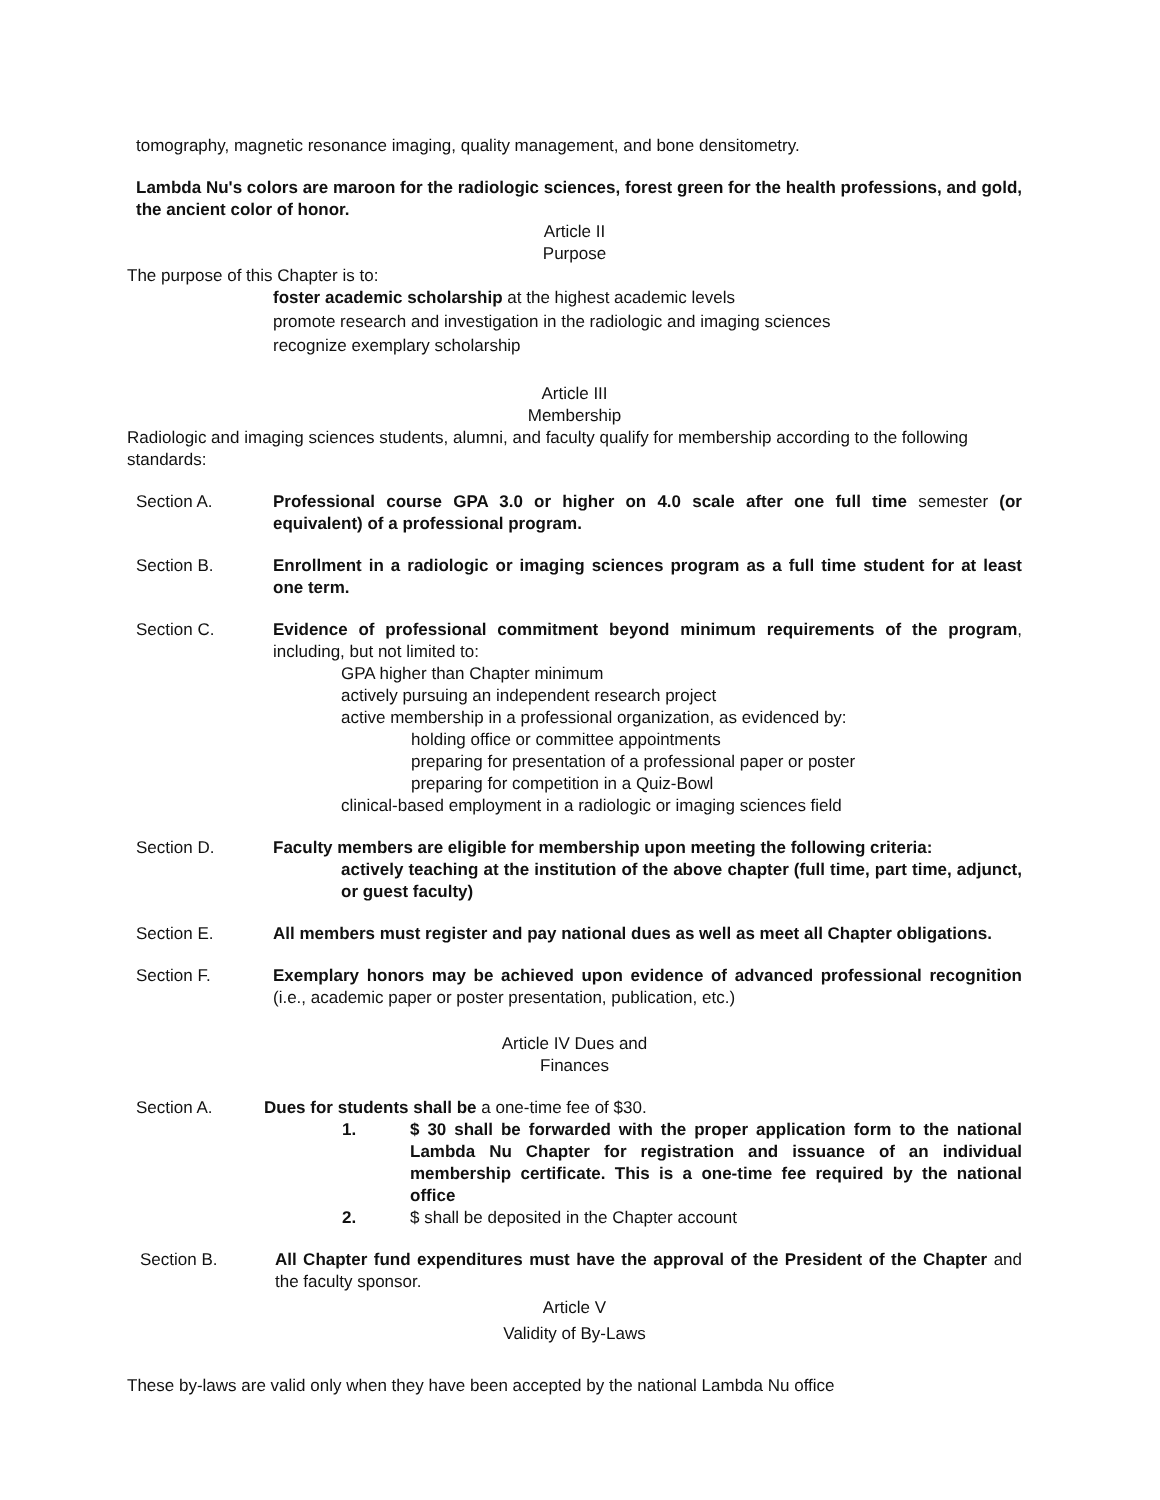tomography, magnetic resonance imaging, quality management, and bone densitometry.
Lambda Nu's colors are maroon for the radiologic sciences, forest green for the health professions, and gold, the ancient color of honor.
Article II
Purpose
The purpose of this Chapter is to:
foster academic scholarship at the highest academic levels
promote research and investigation in the radiologic and imaging sciences
recognize exemplary scholarship
Article III
Membership
Radiologic and imaging sciences students, alumni, and faculty qualify for membership according to the following standards:
Section A. Professional course GPA 3.0 or higher on 4.0 scale after one full time semester (or equivalent) of a professional program.
Section B. Enrollment in a radiologic or imaging sciences program as a full time student for at least one term.
Section C. Evidence of professional commitment beyond minimum requirements of the program, including, but not limited to:
GPA higher than Chapter minimum
actively pursuing an independent research project
active membership in a professional organization, as evidenced by:
holding office or committee appointments
preparing for presentation of a professional paper or poster
preparing for competition in a Quiz-Bowl
clinical-based employment in a radiologic or imaging sciences field
Section D. Faculty members are eligible for membership upon meeting the following criteria:
actively teaching at the institution of the above chapter (full time, part time, adjunct, or guest faculty)
Section E. All members must register and pay national dues as well as meet all Chapter obligations.
Section F. Exemplary honors may be achieved upon evidence of advanced professional recognition (i.e., academic paper or poster presentation, publication, etc.)
Article IV Dues and
Finances
Section A. Dues for students shall be a one-time fee of $30.
1. $ 30 shall be forwarded with the proper application form to the national Lambda Nu Chapter for registration and issuance of an individual membership certificate. This is a one-time fee required by the national office
2. $ shall be deposited in the Chapter account
Section B. All Chapter fund expenditures must have the approval of the President of the Chapter and the faculty sponsor.
Article V
Validity of By-Laws
These by-laws are valid only when they have been accepted by the national Lambda Nu office